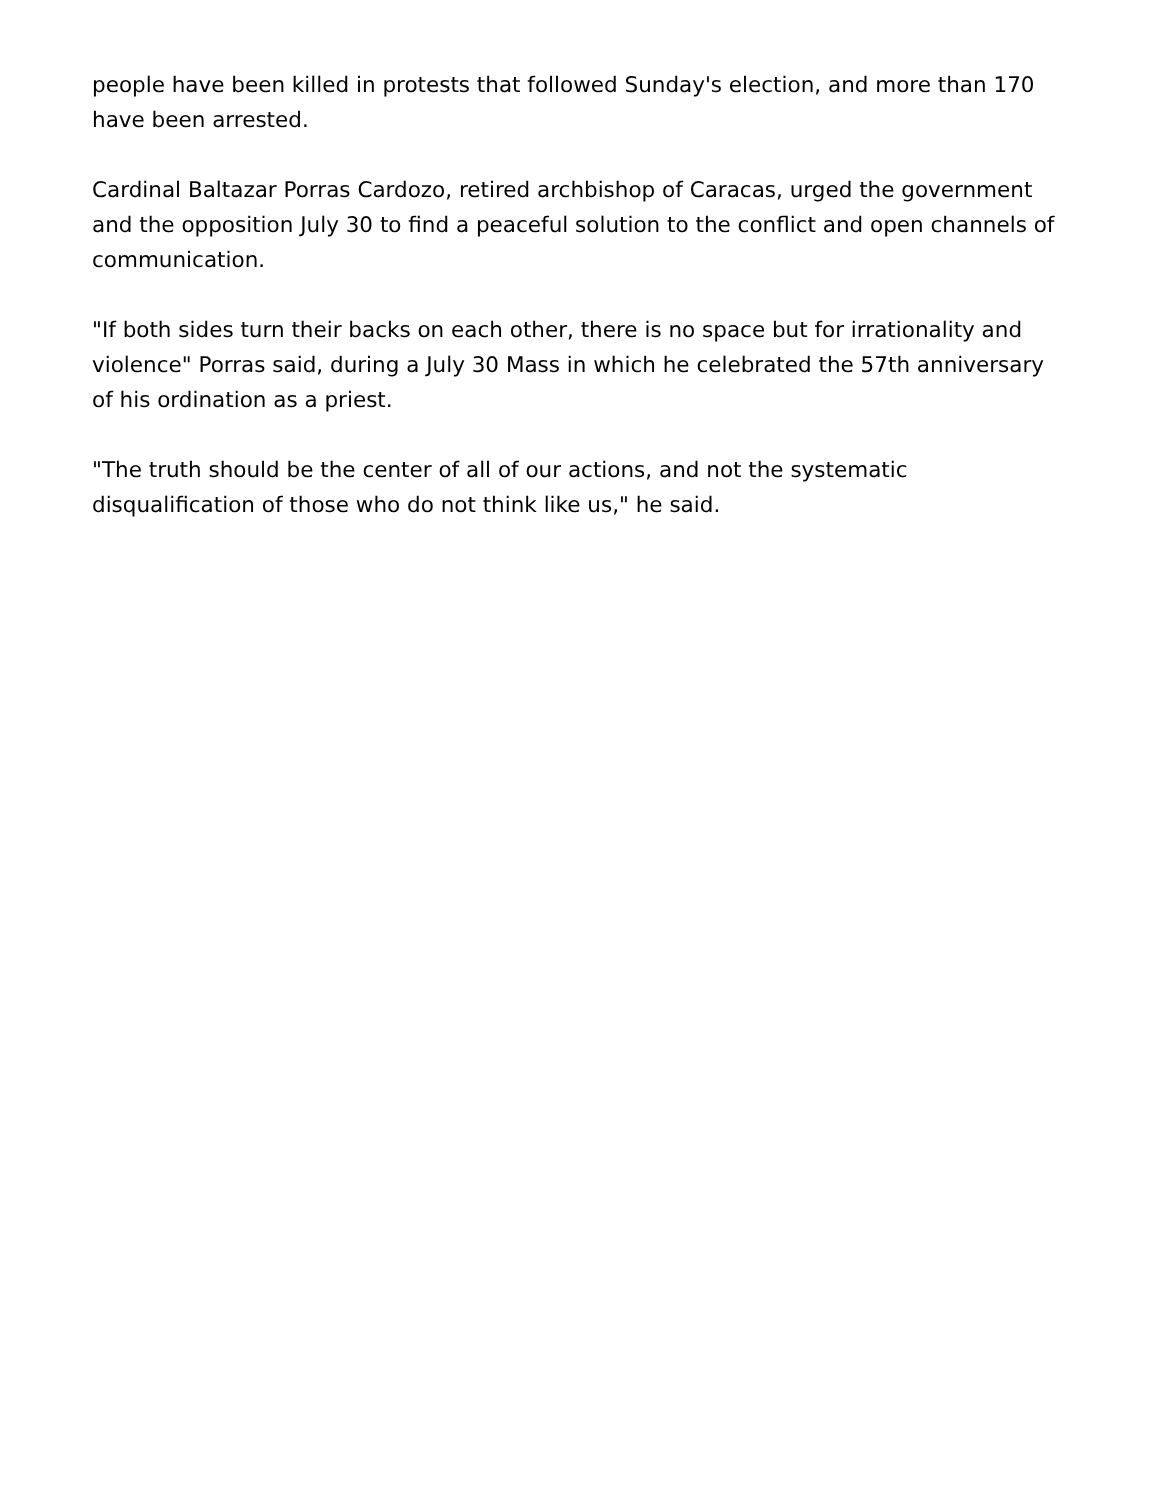people have been killed in protests that followed Sunday's election, and more than 170 have been arrested.
Cardinal Baltazar Porras Cardozo, retired archbishop of Caracas, urged the government and the opposition July 30 to find a peaceful solution to the conflict and open channels of communication.
"If both sides turn their backs on each other, there is no space but for irrationality and violence" Porras said, during a July 30 Mass in which he celebrated the 57th anniversary of his ordination as a priest.
"The truth should be the center of all of our actions, and not the systematic disqualification of those who do not think like us," he said.